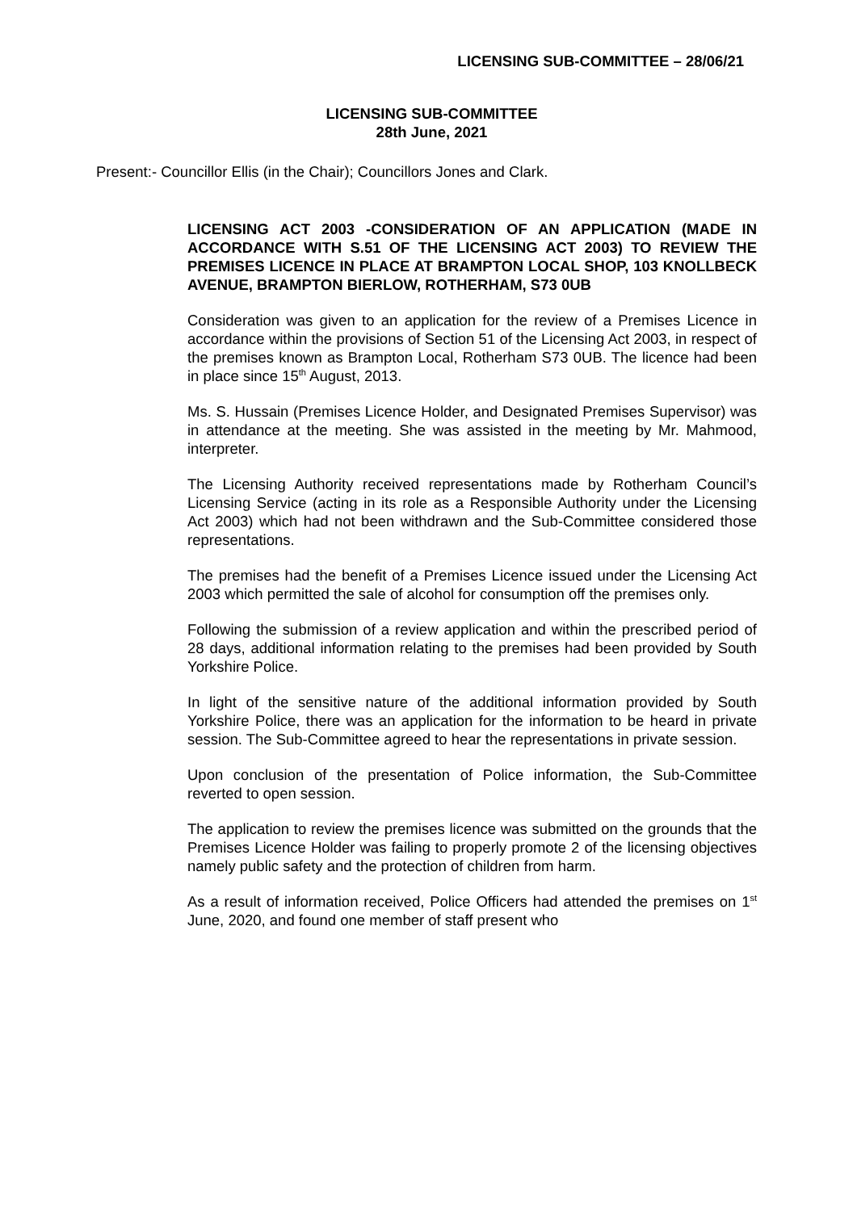LICENSING SUB-COMMITTEE – 28/06/21
LICENSING SUB-COMMITTEE
28th June, 2021
Present:- Councillor Ellis (in the Chair); Councillors Jones and Clark.
LICENSING ACT 2003 -CONSIDERATION OF AN APPLICATION (MADE IN ACCORDANCE WITH S.51 OF THE LICENSING ACT 2003) TO REVIEW THE PREMISES LICENCE IN PLACE AT BRAMPTON LOCAL SHOP, 103 KNOLLBECK AVENUE, BRAMPTON BIERLOW, ROTHERHAM, S73 0UB
Consideration was given to an application for the review of a Premises Licence in accordance within the provisions of Section 51 of the Licensing Act 2003, in respect of the premises known as Brampton Local, Rotherham S73 0UB. The licence had been in place since 15<sup>th</sup> August, 2013.
Ms. S. Hussain (Premises Licence Holder, and Designated Premises Supervisor) was in attendance at the meeting. She was assisted in the meeting by Mr. Mahmood, interpreter.
The Licensing Authority received representations made by Rotherham Council’s Licensing Service (acting in its role as a Responsible Authority under the Licensing Act 2003) which had not been withdrawn and the Sub-Committee considered those representations.
The premises had the benefit of a Premises Licence issued under the Licensing Act 2003 which permitted the sale of alcohol for consumption off the premises only.
Following the submission of a review application and within the prescribed period of 28 days, additional information relating to the premises had been provided by South Yorkshire Police.
In light of the sensitive nature of the additional information provided by South Yorkshire Police, there was an application for the information to be heard in private session. The Sub-Committee agreed to hear the representations in private session.
Upon conclusion of the presentation of Police information, the Sub-Committee reverted to open session.
The application to review the premises licence was submitted on the grounds that the Premises Licence Holder was failing to properly promote 2 of the licensing objectives namely public safety and the protection of children from harm.
As a result of information received, Police Officers had attended the premises on 1<sup>st</sup> June, 2020, and found one member of staff present who